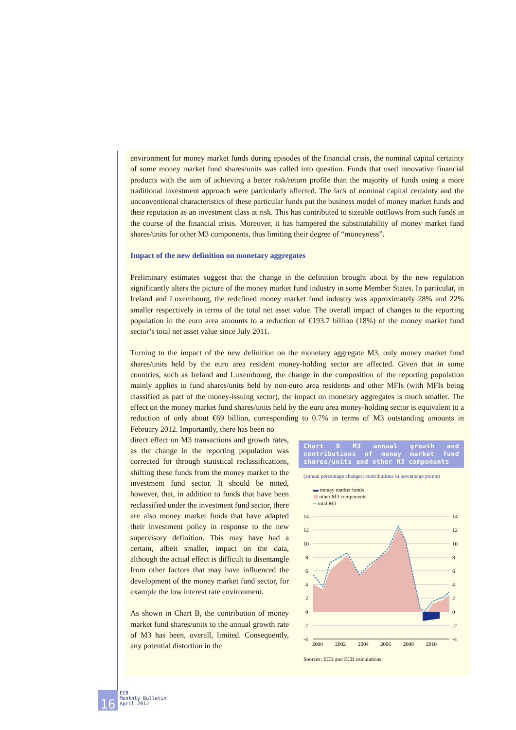environment for money market funds during episodes of the financial crisis, the nominal capital certainty of some money market fund shares/units was called into question. Funds that used innovative financial products with the aim of achieving a better risk/return profile than the majority of funds using a more traditional investment approach were particularly affected. The lack of nominal capital certainty and the unconventional characteristics of these particular funds put the business model of money market funds and their reputation as an investment class at risk. This has contributed to sizeable outflows from such funds in the course of the financial crisis. Moreover, it has hampered the substitutability of money market fund shares/units for other M3 components, thus limiting their degree of “moneyness”.
Impact of the new definition on monetary aggregates
Preliminary estimates suggest that the change in the definition brought about by the new regulation significantly alters the picture of the money market fund industry in some Member States. In particular, in Ireland and Luxembourg, the redefined money market fund industry was approximately 28% and 22% smaller respectively in terms of the total net asset value. The overall impact of changes to the reporting population in the euro area amounts to a reduction of €193.7 billion (18%) of the money market fund sector’s total net asset value since July 2011.
Turning to the impact of the new definition on the monetary aggregate M3, only money market fund shares/units held by the euro area resident money-holding sector are affected. Given that in some countries, such as Ireland and Luxembourg, the change in the composition of the reporting population mainly applies to fund shares/units held by non-euro area residents and other MFIs (with MFIs being classified as part of the money-issuing sector), the impact on monetary aggregates is much smaller. The effect on the money market fund shares/units held by the euro area money-holding sector is equivalent to a reduction of only about €69 billion, corresponding to 0.7% in terms of M3 outstanding amounts in February 2012. Importantly, there has been no
direct effect on M3 transactions and growth rates, as the change in the reporting population was corrected for through statistical reclassifications, shifting these funds from the money market to the investment fund sector. It should be noted, however, that, in addition to funds that have been reclassified under the investment fund sector, there are also money market funds that have adapted their investment policy in response to the new supervisory definition. This may have had a certain, albeit smaller, impact on the data, although the actual effect is difficult to disentangle from other factors that may have influenced the development of the money market fund sector, for example the low interest rate environment.
As shown in Chart B, the contribution of money market fund shares/units to the annual growth rate of M3 has been, overall, limited. Consequently, any potential distortion in the
Chart B M3 annual growth and contributions of money market fund shares/units and other M3 components
(annual percentage changes; contributions in percentage points)
▬ money market funds
▤ other M3 components
┅ total M3
14
12
10
8
6
4
2
0
-2
-4
14
12
10
8
6
4
2
0
-2
-4
2000
2002
2004
2006
2008
2010
Sources: ECB and ECB calculations.
16
ECB
Monthly Bulletin
April 2012